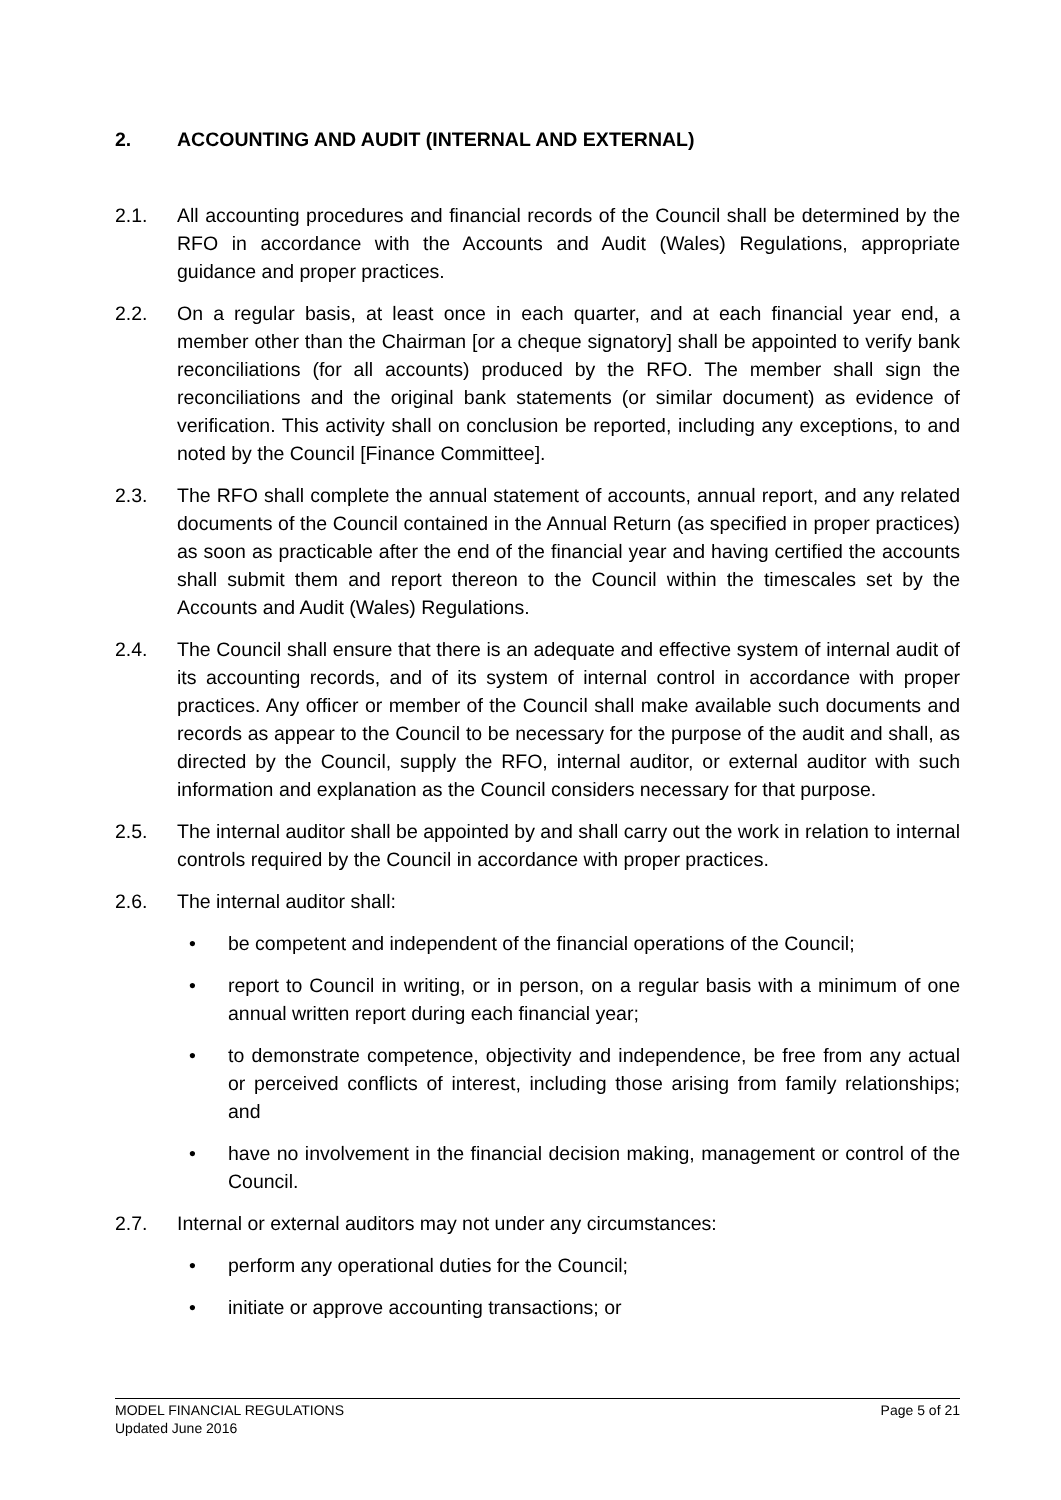2. ACCOUNTING AND AUDIT (INTERNAL AND EXTERNAL)
2.1. All accounting procedures and financial records of the Council shall be determined by the RFO in accordance with the Accounts and Audit (Wales) Regulations, appropriate guidance and proper practices.
2.2. On a regular basis, at least once in each quarter, and at each financial year end, a member other than the Chairman [or a cheque signatory] shall be appointed to verify bank reconciliations (for all accounts) produced by the RFO. The member shall sign the reconciliations and the original bank statements (or similar document) as evidence of verification. This activity shall on conclusion be reported, including any exceptions, to and noted by the Council [Finance Committee].
2.3. The RFO shall complete the annual statement of accounts, annual report, and any related documents of the Council contained in the Annual Return (as specified in proper practices) as soon as practicable after the end of the financial year and having certified the accounts shall submit them and report thereon to the Council within the timescales set by the Accounts and Audit (Wales) Regulations.
2.4. The Council shall ensure that there is an adequate and effective system of internal audit of its accounting records, and of its system of internal control in accordance with proper practices. Any officer or member of the Council shall make available such documents and records as appear to the Council to be necessary for the purpose of the audit and shall, as directed by the Council, supply the RFO, internal auditor, or external auditor with such information and explanation as the Council considers necessary for that purpose.
2.5. The internal auditor shall be appointed by and shall carry out the work in relation to internal controls required by the Council in accordance with proper practices.
2.6. The internal auditor shall:
• be competent and independent of the financial operations of the Council;
• report to Council in writing, or in person, on a regular basis with a minimum of one annual written report during each financial year;
• to demonstrate competence, objectivity and independence, be free from any actual or perceived conflicts of interest, including those arising from family relationships; and
• have no involvement in the financial decision making, management or control of the Council.
2.7. Internal or external auditors may not under any circumstances:
• perform any operational duties for the Council;
• initiate or approve accounting transactions; or
MODEL FINANCIAL REGULATIONS
Updated June 2016
Page 5 of 21